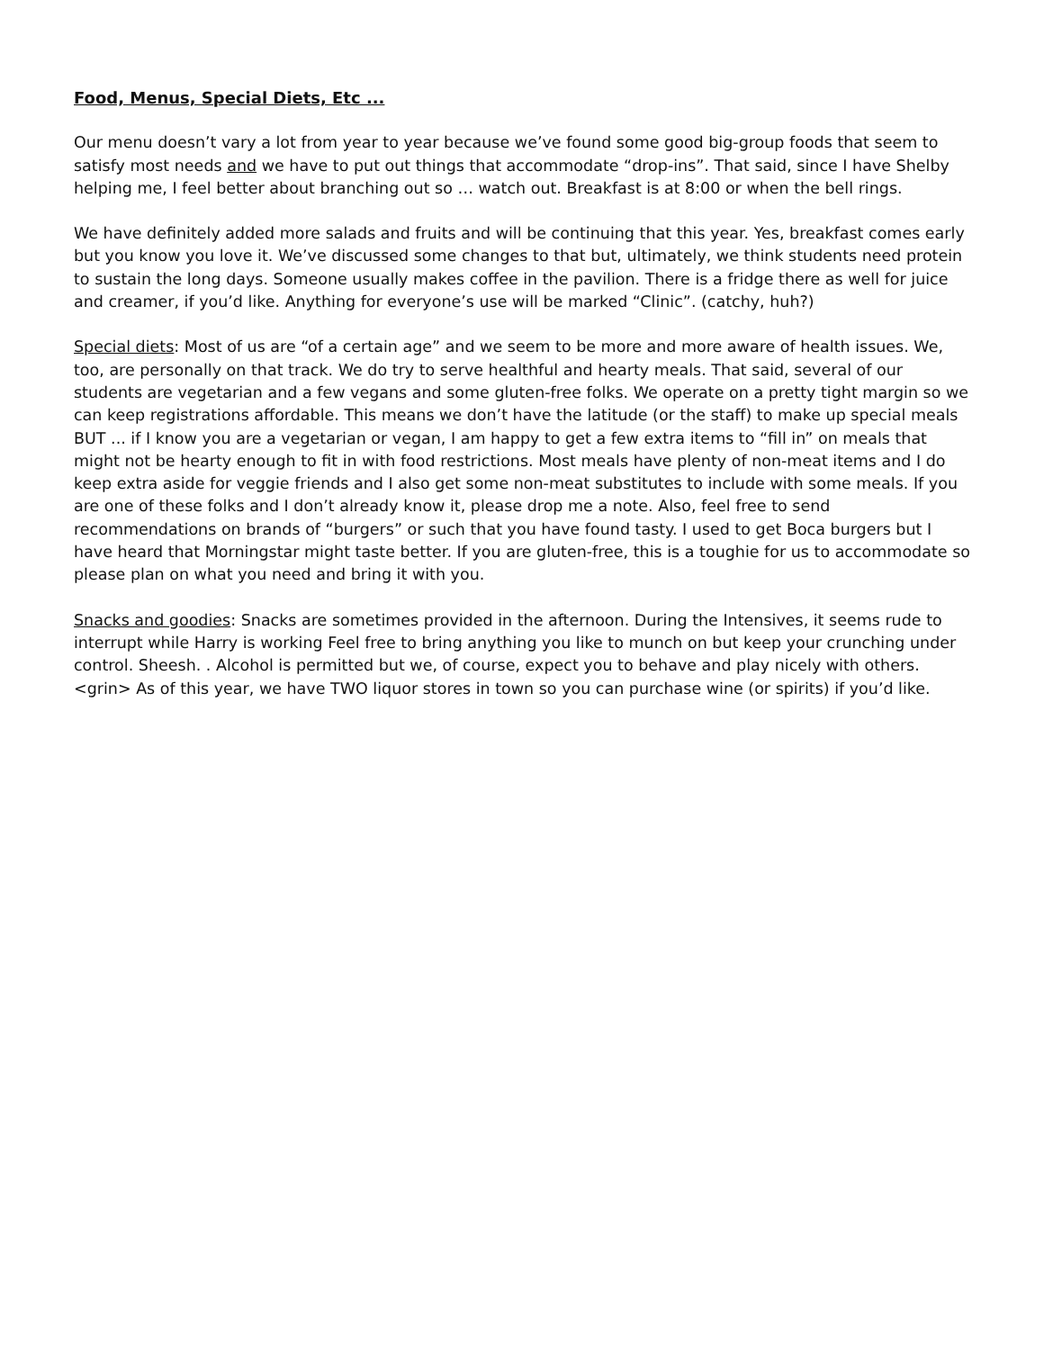Food, Menus, Special Diets, Etc ...
Our menu doesn’t vary a lot from year to year because we’ve found some good big-group foods that seem to satisfy most needs and we have to put out things that accommodate “drop-ins”. That said, since I have Shelby helping me, I feel better about branching out so … watch out. Breakfast is at 8:00 or when the bell rings.
We have definitely added more salads and fruits and will be continuing that this year. Yes, breakfast comes early but you know you love it. We’ve discussed some changes to that but, ultimately, we think students need protein to sustain the long days. Someone usually makes coffee in the pavilion. There is a fridge there as well for juice and creamer, if you’d like. Anything for everyone’s use will be marked “Clinic”. (catchy, huh?)
Special diets: Most of us are “of a certain age” and we seem to be more and more aware of health issues. We, too, are personally on that track. We do try to serve healthful and hearty meals. That said, several of our students are vegetarian and a few vegans and some gluten-free folks. We operate on a pretty tight margin so we can keep registrations affordable. This means we don’t have the latitude (or the staff) to make up special meals BUT ... if I know you are a vegetarian or vegan, I am happy to get a few extra items to “fill in” on meals that might not be hearty enough to fit in with food restrictions. Most meals have plenty of non-meat items and I do keep extra aside for veggie friends and I also get some non-meat substitutes to include with some meals. If you are one of these folks and I don’t already know it, please drop me a note. Also, feel free to send recommendations on brands of “burgers” or such that you have found tasty. I used to get Boca burgers but I have heard that Morningstar might taste better. If you are gluten-free, this is a toughie for us to accommodate so please plan on what you need and bring it with you.
Snacks and goodies: Snacks are sometimes provided in the afternoon. During the Intensives, it seems rude to interrupt while Harry is working Feel free to bring anything you like to munch on but keep your crunching under control. Sheesh. . Alcohol is permitted but we, of course, expect you to behave and play nicely with others. <grin> As of this year, we have TWO liquor stores in town so you can purchase wine (or spirits) if you’d like.